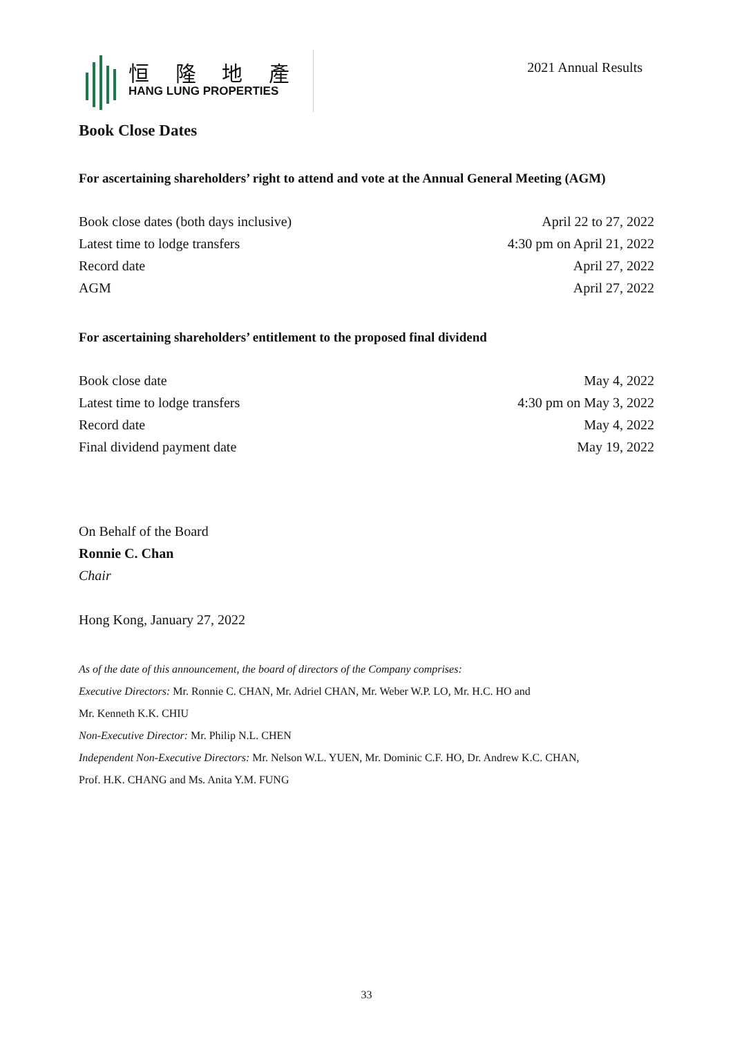恒 隆 地 產
HANG LUNG PROPERTIES
2021 Annual Results
Book Close Dates
For ascertaining shareholders’ right to attend and vote at the Annual General Meeting (AGM)
| Book close dates (both days inclusive) | April 22 to 27, 2022 |
| Latest time to lodge transfers | 4:30 pm on April 21, 2022 |
| Record date | April 27, 2022 |
| AGM | April 27, 2022 |
For ascertaining shareholders’ entitlement to the proposed final dividend
| Book close date | May 4, 2022 |
| Latest time to lodge transfers | 4:30 pm on May 3, 2022 |
| Record date | May 4, 2022 |
| Final dividend payment date | May 19, 2022 |
On Behalf of the Board
Ronnie C. Chan
Chair
Hong Kong, January 27, 2022
As of the date of this announcement, the board of directors of the Company comprises:
Executive Directors: Mr. Ronnie C. CHAN, Mr. Adriel CHAN, Mr. Weber W.P. LO, Mr. H.C. HO and
Mr. Kenneth K.K. CHIU
Non-Executive Director: Mr. Philip N.L. CHEN
Independent Non-Executive Directors: Mr. Nelson W.L. YUEN, Mr. Dominic C.F. HO, Dr. Andrew K.C. CHAN,
Prof. H.K. CHANG and Ms. Anita Y.M. FUNG
33